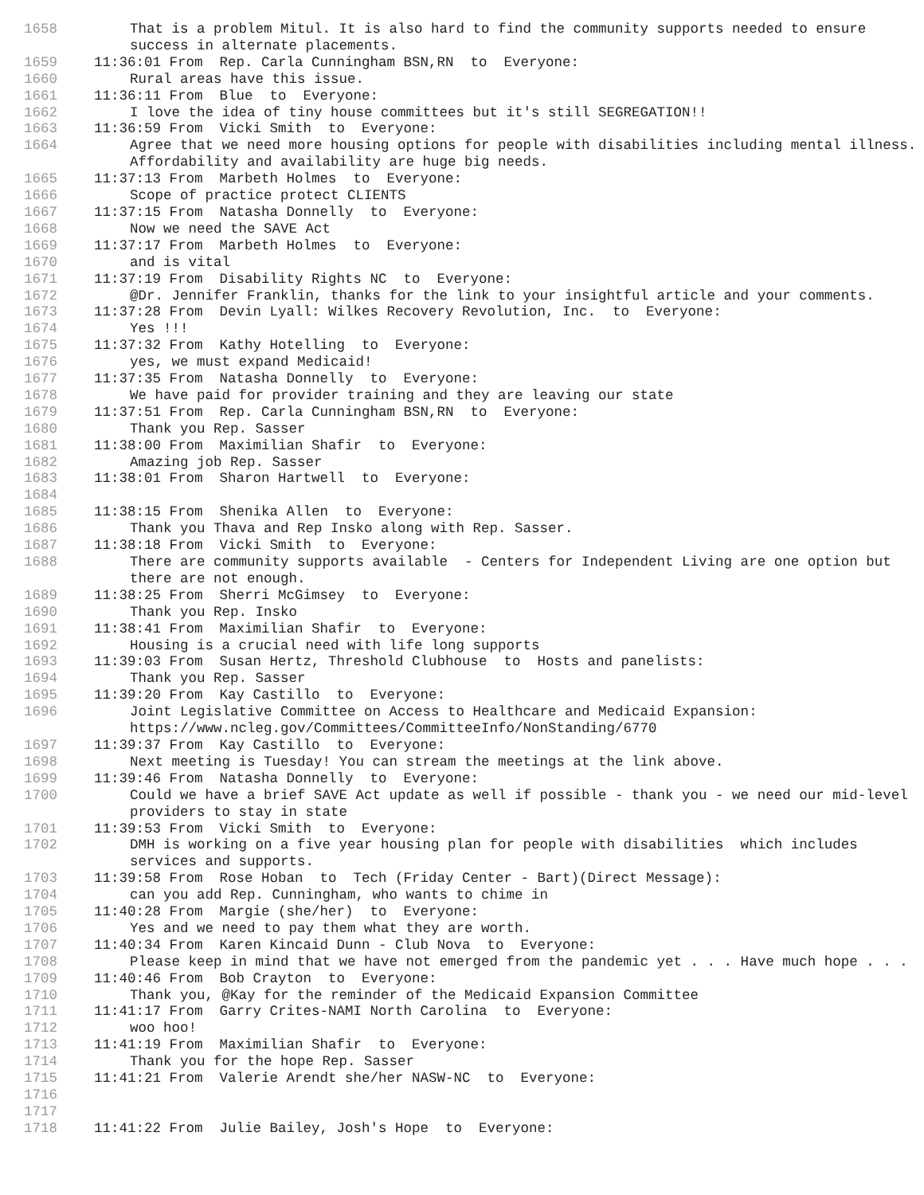1658 That is a problem Mitul. It is also hard to find the community supports needed to ensure success in alternate placements.
1659 11:36:01 From Rep. Carla Cunningham BSN,RN to Everyone:
1660 Rural areas have this issue.
1661 11:36:11 From Blue to Everyone:
1662 I love the idea of tiny house committees but it's still SEGREGATION!!
1663 11:36:59 From Vicki Smith to Everyone:
1664 Agree that we need more housing options for people with disabilities including mental illness. Affordability and availability are huge big needs.
1665 11:37:13 From Marbeth Holmes to Everyone:
1666 Scope of practice protect CLIENTS
1667 11:37:15 From Natasha Donnelly to Everyone:
1668 Now we need the SAVE Act
1669 11:37:17 From Marbeth Holmes to Everyone:
1670 and is vital
1671 11:37:19 From Disability Rights NC to Everyone:
1672 @Dr. Jennifer Franklin, thanks for the link to your insightful article and your comments.
1673 11:37:28 From Devin Lyall: Wilkes Recovery Revolution, Inc. to Everyone:
1674 Yes !!!
1675 11:37:32 From Kathy Hotelling to Everyone:
1676 yes, we must expand Medicaid!
1677 11:37:35 From Natasha Donnelly to Everyone:
1678 We have paid for provider training and they are leaving our state
1679 11:37:51 From Rep. Carla Cunningham BSN,RN to Everyone:
1680 Thank you Rep. Sasser
1681 11:38:00 From Maximilian Shafir to Everyone:
1682 Amazing job Rep. Sasser
1683 11:38:01 From Sharon Hartwell to Everyone:
1684
1685 11:38:15 From Shenika Allen to Everyone:
1686 Thank you Thava and Rep Insko along with Rep. Sasser.
1687 11:38:18 From Vicki Smith to Everyone:
1688 There are community supports available - Centers for Independent Living are one option but there are not enough.
1689 11:38:25 From Sherri McGimsey to Everyone:
1690 Thank you Rep. Insko
1691 11:38:41 From Maximilian Shafir to Everyone:
1692 Housing is a crucial need with life long supports
1693 11:39:03 From Susan Hertz, Threshold Clubhouse to Hosts and panelists:
1694 Thank you Rep. Sasser
1695 11:39:20 From Kay Castillo to Everyone:
1696 Joint Legislative Committee on Access to Healthcare and Medicaid Expansion: https://www.ncleg.gov/Committees/CommitteeInfo/NonStanding/6770
1697 11:39:37 From Kay Castillo to Everyone:
1698 Next meeting is Tuesday! You can stream the meetings at the link above.
1699 11:39:46 From Natasha Donnelly to Everyone:
1700 Could we have a brief SAVE Act update as well if possible - thank you - we need our mid-level providers to stay in state
1701 11:39:53 From Vicki Smith to Everyone:
1702 DMH is working on a five year housing plan for people with disabilities which includes services and supports.
1703 11:39:58 From Rose Hoban to Tech (Friday Center - Bart)(Direct Message):
1704 can you add Rep. Cunningham, who wants to chime in
1705 11:40:28 From Margie (she/her) to Everyone:
1706 Yes and we need to pay them what they are worth.
1707 11:40:34 From Karen Kincaid Dunn - Club Nova to Everyone:
1708 Please keep in mind that we have not emerged from the pandemic yet . . . Have much hope . . .
1709 11:40:46 From Bob Crayton to Everyone:
1710 Thank you, @Kay for the reminder of the Medicaid Expansion Committee
1711 11:41:17 From Garry Crites-NAMI North Carolina to Everyone:
1712 woo hoo!
1713 11:41:19 From Maximilian Shafir to Everyone:
1714 Thank you for the hope Rep. Sasser
1715 11:41:21 From Valerie Arendt she/her NASW-NC to Everyone:
1716
1717
1718 11:41:22 From Julie Bailey, Josh's Hope to Everyone: